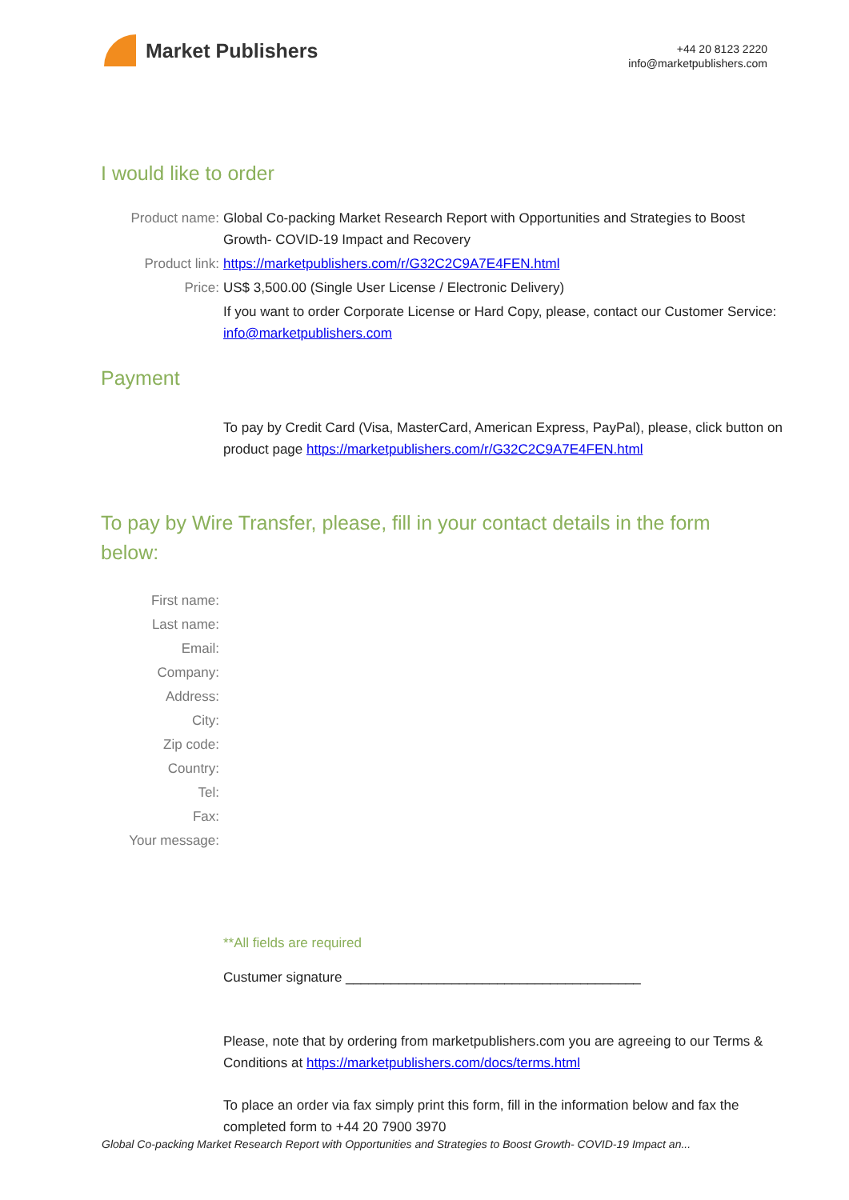Market Publishers
+44 20 8123 2220
info@marketpublishers.com
I would like to order
Product name: Global Co-packing Market Research Report with Opportunities and Strategies to Boost Growth- COVID-19 Impact and Recovery
Product link: https://marketpublishers.com/r/G32C2C9A7E4FEN.html
Price: US$ 3,500.00 (Single User License / Electronic Delivery)
If you want to order Corporate License or Hard Copy, please, contact our Customer Service:
info@marketpublishers.com
Payment
To pay by Credit Card (Visa, MasterCard, American Express, PayPal), please, click button on product page https://marketpublishers.com/r/G32C2C9A7E4FEN.html
To pay by Wire Transfer, please, fill in your contact details in the form below:
First name:
Last name:
Email:
Company:
Address:
City:
Zip code:
Country:
Tel:
Fax:
Your message:
**All fields are required
Custumer signature _______________________________________
Please, note that by ordering from marketpublishers.com you are agreeing to our Terms & Conditions at https://marketpublishers.com/docs/terms.html
To place an order via fax simply print this form, fill in the information below and fax the completed form to +44 20 7900 3970
Global Co-packing Market Research Report with Opportunities and Strategies to Boost Growth- COVID-19 Impact an...